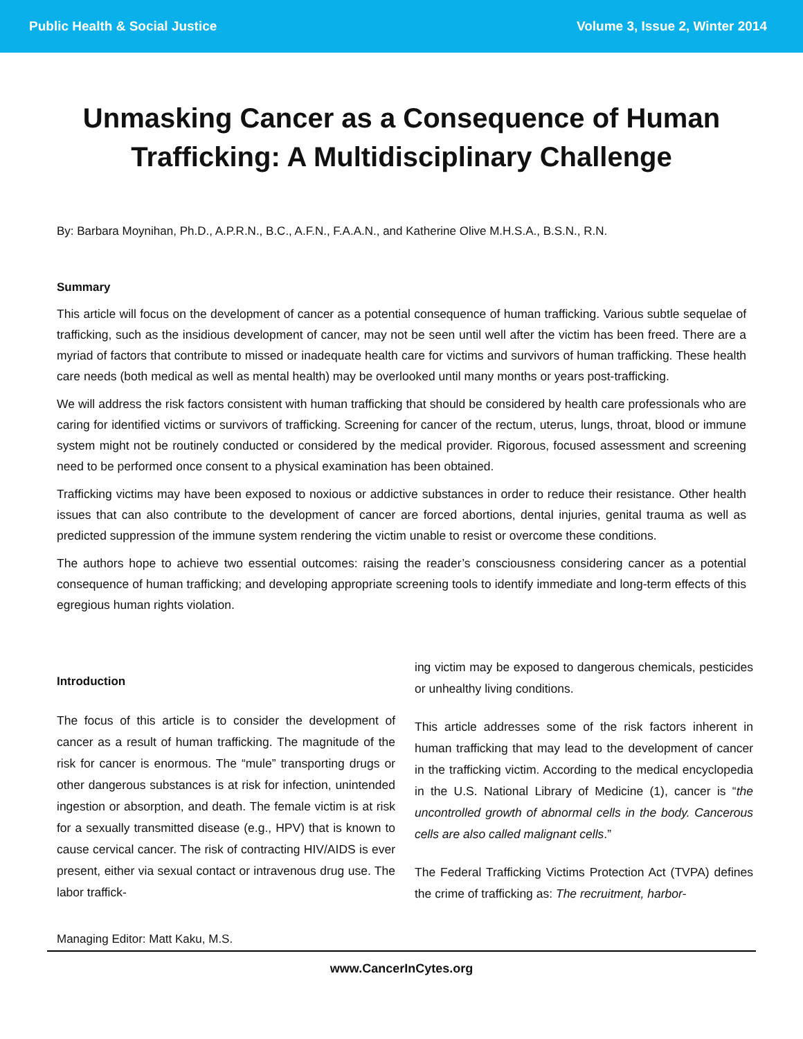Public Health & Social Justice Volume 3, Issue 2, Winter 2014
Unmasking Cancer as a Consequence of Human Trafficking: A Multidisciplinary Challenge
By: Barbara Moynihan, Ph.D., A.P.R.N., B.C., A.F.N., F.A.A.N., and Katherine Olive M.H.S.A., B.S.N., R.N.
Summary
This article will focus on the development of cancer as a potential consequence of human trafficking. Various subtle sequelae of trafficking, such as the insidious development of cancer, may not be seen until well after the victim has been freed. There are a myriad of factors that contribute to missed or inadequate health care for victims and survivors of human trafficking. These health care needs (both medical as well as mental health) may be overlooked until many months or years post-trafficking.
We will address the risk factors consistent with human trafficking that should be considered by health care professionals who are caring for identified victims or survivors of trafficking. Screening for cancer of the rectum, uterus, lungs, throat, blood or immune system might not be routinely conducted or considered by the medical provider. Rigorous, focused assessment and screening need to be performed once consent to a physical examination has been obtained.
Trafficking victims may have been exposed to noxious or addictive substances in order to reduce their resistance. Other health issues that can also contribute to the development of cancer are forced abortions, dental injuries, genital trauma as well as predicted suppression of the immune system rendering the victim unable to resist or overcome these conditions.
The authors hope to achieve two essential outcomes: raising the reader’s consciousness considering cancer as a potential consequence of human trafficking; and developing appropriate screening tools to identify immediate and long-term effects of this egregious human rights violation.
Introduction
The focus of this article is to consider the development of cancer as a result of human trafficking. The magnitude of the risk for cancer is enormous. The “mule” transporting drugs or other dangerous substances is at risk for infection, unintended ingestion or absorption, and death. The female victim is at risk for a sexually transmitted disease (e.g., HPV) that is known to cause cervical cancer. The risk of contracting HIV/AIDS is ever present, either via sexual contact or intravenous drug use. The labor traffick-
ing victim may be exposed to dangerous chemicals, pesticides or unhealthy living conditions.
This article addresses some of the risk factors inherent in human trafficking that may lead to the development of cancer in the trafficking victim. According to the medical encyclopedia in the U.S. National Library of Medicine (1), cancer is “the uncontrolled growth of abnormal cells in the body. Cancerous cells are also called malignant cells.”
The Federal Trafficking Victims Protection Act (TVPA) defines the crime of trafficking as: The recruitment, harbor-
Managing Editor: Matt Kaku, M.S.
www.CancerInCytes.org